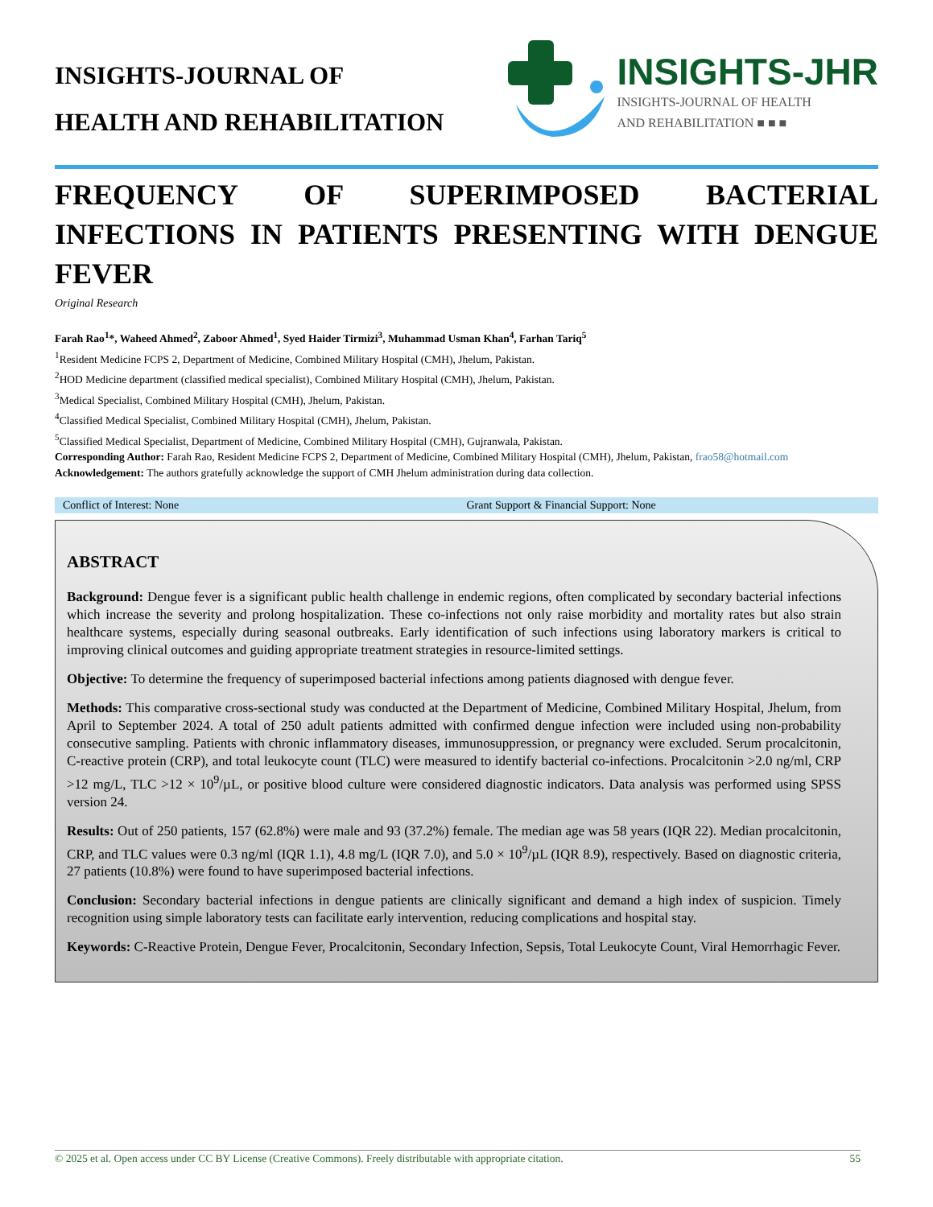INSIGHTS-JOURNAL OF
HEALTH AND REHABILITATION
INSIGHTS-JHR
INSIGHTS-JOURNAL OF HEALTH
AND REHABILITATION ■ ■ ■
FREQUENCY OF SUPERIMPOSED BACTERIAL INFECTIONS IN PATIENTS PRESENTING WITH DENGUE FEVER
Original Research
Farah Rao<sup>1</sup>*, Waheed Ahmed<sup>2</sup>, Zaboor Ahmed<sup>1</sup>, Syed Haider Tirmizi<sup>3</sup>, Muhammad Usman Khan<sup>4</sup>, Farhan Tariq<sup>5</sup>
<sup>1</sup> Resident Medicine FCPS 2, Department of Medicine, Combined Military Hospital (CMH), Jhelum, Pakistan.
<sup>2</sup>HOD Medicine department (classified medical specialist), Combined Military Hospital (CMH), Jhelum, Pakistan.
<sup>3</sup> Medical Specialist, Combined Military Hospital (CMH), Jhelum, Pakistan.
<sup>4</sup> Classified Medical Specialist, Combined Military Hospital (CMH), Jhelum, Pakistan.
<sup>5</sup> Classified Medical Specialist, Department of Medicine, Combined Military Hospital (CMH), Gujranwala, Pakistan.
Corresponding Author: Farah Rao, Resident Medicine FCPS 2, Department of Medicine, Combined Military Hospital (CMH), Jhelum, Pakistan, frao58@hotmail.com
Acknowledgement: The authors gratefully acknowledge the support of CMH Jhelum administration during data collection.
Conflict of Interest: None Grant Support & Financial Support: None
ABSTRACT
Background: Dengue fever is a significant public health challenge in endemic regions, often complicated by secondary bacterial infections which increase the severity and prolong hospitalization. These co-infections not only raise morbidity and mortality rates but also strain healthcare systems, especially during seasonal outbreaks. Early identification of such infections using laboratory markers is critical to improving clinical outcomes and guiding appropriate treatment strategies in resource-limited settings.
Objective: To determine the frequency of superimposed bacterial infections among patients diagnosed with dengue fever.
Methods: This comparative cross-sectional study was conducted at the Department of Medicine, Combined Military Hospital, Jhelum, from April to September 2024. A total of 250 adult patients admitted with confirmed dengue infection were included using non-probability consecutive sampling. Patients with chronic inflammatory diseases, immunosuppression, or pregnancy were excluded. Serum procalcitonin, C-reactive protein (CRP), and total leukocyte count (TLC) were measured to identify bacterial co-infections. Procalcitonin >2.0 ng/ml, CRP >12 mg/L, TLC >12 × 10<sup>9</sup>/µL, or positive blood culture were considered diagnostic indicators. Data analysis was performed using SPSS version 24.
Results: Out of 250 patients, 157 (62.8%) were male and 93 (37.2%) female. The median age was 58 years (IQR 22). Median procalcitonin, CRP, and TLC values were 0.3 ng/ml (IQR 1.1), 4.8 mg/L (IQR 7.0), and 5.0 × 10<sup>9</sup>/µL (IQR 8.9), respectively. Based on diagnostic criteria, 27 patients (10.8%) were found to have superimposed bacterial infections.
Conclusion: Secondary bacterial infections in dengue patients are clinically significant and demand a high index of suspicion. Timely recognition using simple laboratory tests can facilitate early intervention, reducing complications and hospital stay.
Keywords: C-Reactive Protein, Dengue Fever, Procalcitonin, Secondary Infection, Sepsis, Total Leukocyte Count, Viral Hemorrhagic Fever.
© 2025 et al. Open access under CC BY License (Creative Commons). Freely distributable with appropriate citation. 55